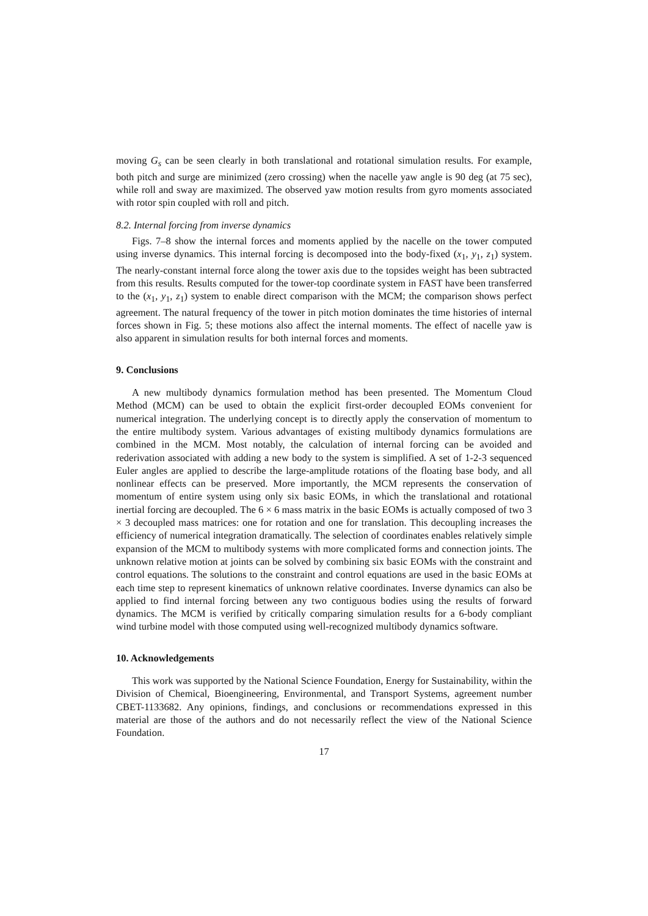moving G<sub>s</sub> can be seen clearly in both translational and rotational simulation results. For example, both pitch and surge are minimized (zero crossing) when the nacelle yaw angle is 90 deg (at 75 sec), while roll and sway are maximized. The observed yaw motion results from gyro moments associated with rotor spin coupled with roll and pitch.
8.2. Internal forcing from inverse dynamics
Figs. 7–8 show the internal forces and moments applied by the nacelle on the tower computed using inverse dynamics. This internal forcing is decomposed into the body-fixed (x<sub>1</sub>, y<sub>1</sub>, z<sub>1</sub>) system. The nearly-constant internal force along the tower axis due to the topsides weight has been subtracted from this results. Results computed for the tower-top coordinate system in FAST have been transferred to the (x<sub>1</sub>, y<sub>1</sub>, z<sub>1</sub>) system to enable direct comparison with the MCM; the comparison shows perfect agreement. The natural frequency of the tower in pitch motion dominates the time histories of internal forces shown in Fig. 5; these motions also affect the internal moments. The effect of nacelle yaw is also apparent in simulation results for both internal forces and moments.
9. Conclusions
A new multibody dynamics formulation method has been presented. The Momentum Cloud Method (MCM) can be used to obtain the explicit first-order decoupled EOMs convenient for numerical integration. The underlying concept is to directly apply the conservation of momentum to the entire multibody system. Various advantages of existing multibody dynamics formulations are combined in the MCM. Most notably, the calculation of internal forcing can be avoided and rederivation associated with adding a new body to the system is simplified. A set of 1-2-3 sequenced Euler angles are applied to describe the large-amplitude rotations of the floating base body, and all nonlinear effects can be preserved. More importantly, the MCM represents the conservation of momentum of entire system using only six basic EOMs, in which the translational and rotational inertial forcing are decoupled. The 6 × 6 mass matrix in the basic EOMs is actually composed of two 3 × 3 decoupled mass matrices: one for rotation and one for translation. This decoupling increases the efficiency of numerical integration dramatically. The selection of coordinates enables relatively simple expansion of the MCM to multibody systems with more complicated forms and connection joints. The unknown relative motion at joints can be solved by combining six basic EOMs with the constraint and control equations. The solutions to the constraint and control equations are used in the basic EOMs at each time step to represent kinematics of unknown relative coordinates. Inverse dynamics can also be applied to find internal forcing between any two contiguous bodies using the results of forward dynamics. The MCM is verified by critically comparing simulation results for a 6-body compliant wind turbine model with those computed using well-recognized multibody dynamics software.
10. Acknowledgements
This work was supported by the National Science Foundation, Energy for Sustainability, within the Division of Chemical, Bioengineering, Environmental, and Transport Systems, agreement number CBET-1133682. Any opinions, findings, and conclusions or recommendations expressed in this material are those of the authors and do not necessarily reflect the view of the National Science Foundation.
17